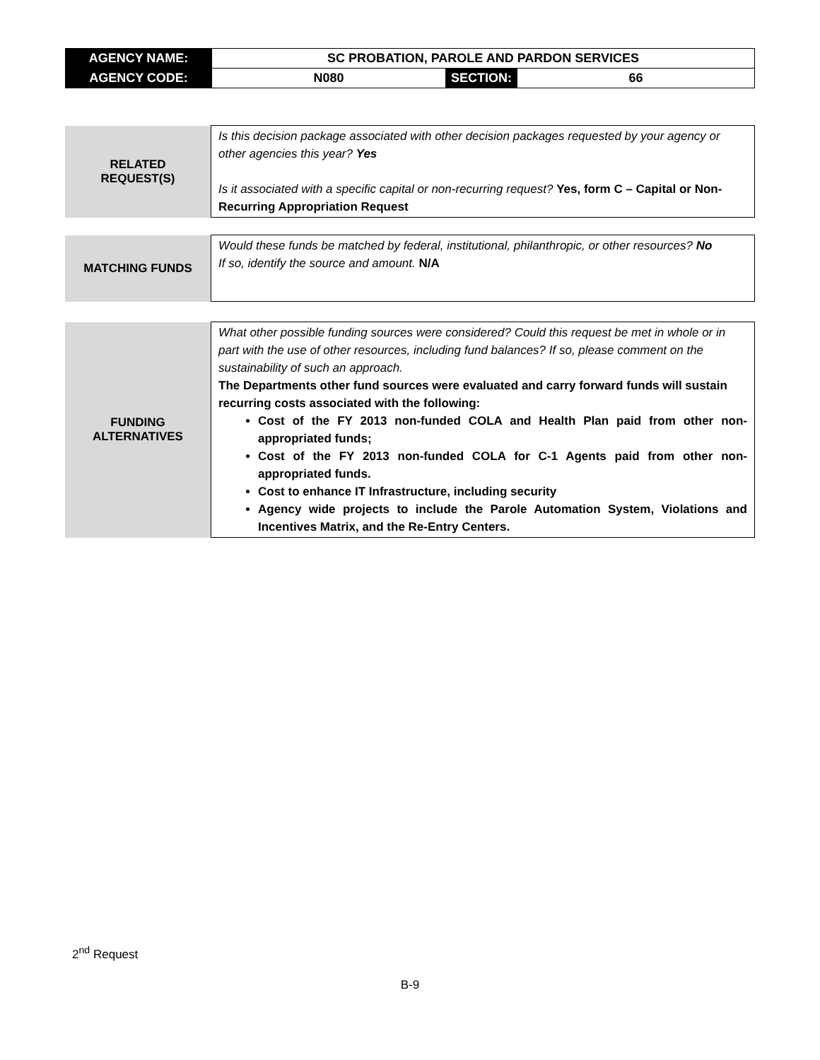| AGENCY NAME: | SC PROBATION, PAROLE AND PARDON SERVICES | | |
| AGENCY CODE: | N080 | SECTION: | 66 |
| RELATED REQUEST(S) | Is this decision package associated with other decision packages requested by your agency or other agencies this year? Yes Is it associated with a specific capital or non-recurring request? Yes, form C – Capital or Non-Recurring Appropriation Request |
| MATCHING FUNDS | Would these funds be matched by federal, institutional, philanthropic, or other resources? No If so, identify the source and amount. N/A |
| FUNDING ALTERNATIVES | What other possible funding sources were considered? Could this request be met in whole or in part with the use of other resources, including fund balances? If so, please comment on the sustainability of such an approach. The Departments other fund sources were evaluated and carry forward funds will sustain recurring costs associated with the following: Cost of the FY 2013 non-funded COLA and Health Plan paid from other non-appropriated funds; Cost of the FY 2013 non-funded COLA for C-1 Agents paid from other non-appropriated funds. Cost to enhance IT Infrastructure, including security Agency wide projects to include the Parole Automation System, Violations and Incentives Matrix, and the Re-Entry Centers. |
2<sup>nd</sup> Request
B-9